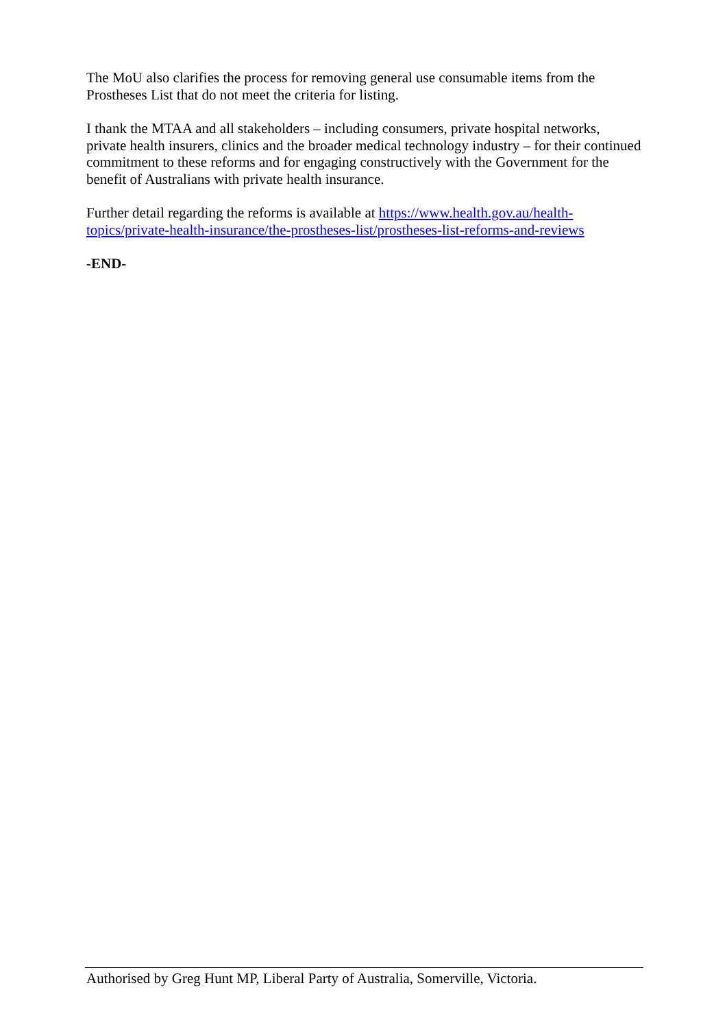The MoU also clarifies the process for removing general use consumable items from the Prostheses List that do not meet the criteria for listing.
I thank the MTAA and all stakeholders – including consumers, private hospital networks, private health insurers, clinics and the broader medical technology industry – for their continued commitment to these reforms and for engaging constructively with the Government for the benefit of Australians with private health insurance.
Further detail regarding the reforms is available at https://www.health.gov.au/health-topics/private-health-insurance/the-prostheses-list/prostheses-list-reforms-and-reviews
-END-
Authorised by Greg Hunt MP, Liberal Party of Australia, Somerville, Victoria.